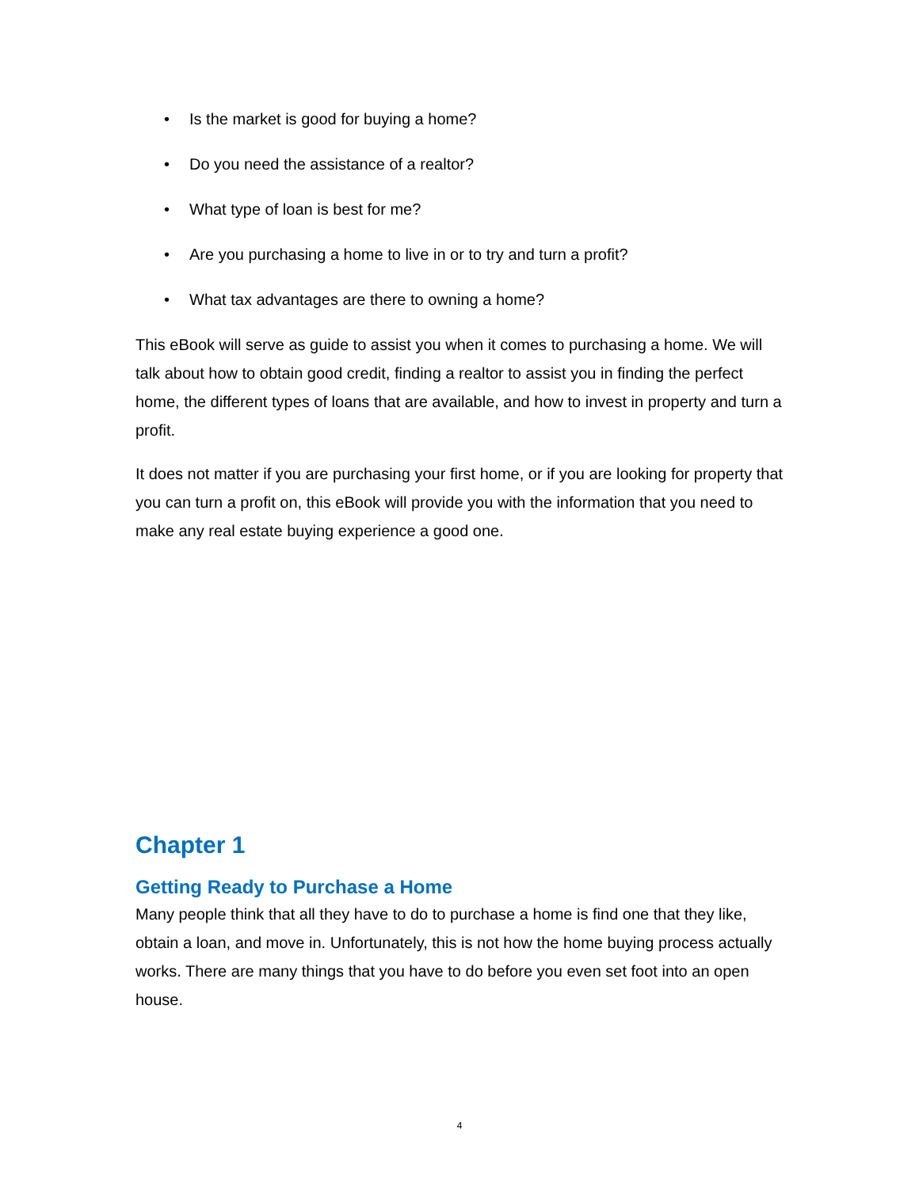• Is the market is good for buying a home?
• Do you need the assistance of a realtor?
• What type of loan is best for me?
• Are you purchasing a home to live in or to try and turn a profit?
• What tax advantages are there to owning a home?
This eBook will serve as guide to assist you when it comes to purchasing a home. We will talk about how to obtain good credit, finding a realtor to assist you in finding the perfect home, the different types of loans that are available, and how to invest in property and turn a profit.
It does not matter if you are purchasing your first home, or if you are looking for property that you can turn a profit on, this eBook will provide you with the information that you need to make any real estate buying experience a good one.
Chapter 1
Getting Ready to Purchase a Home
Many people think that all they have to do to purchase a home is find one that they like, obtain a loan, and move in. Unfortunately, this is not how the home buying process actually works. There are many things that you have to do before you even set foot into an open house.
4